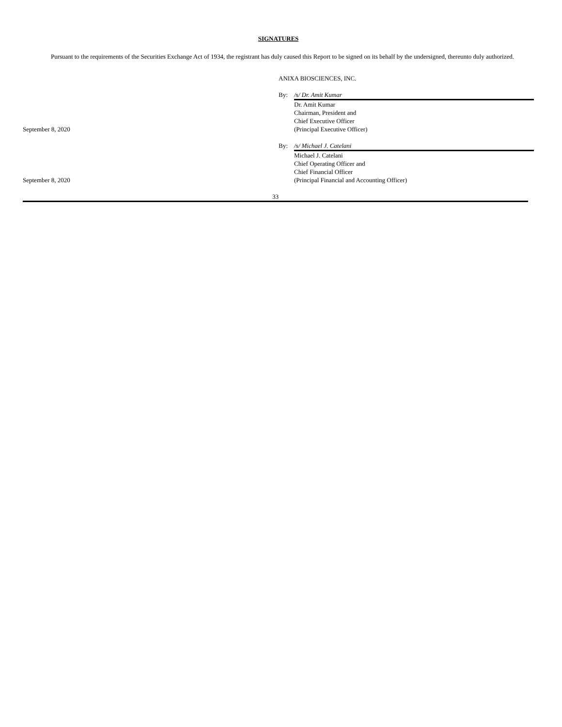SIGNATURES
Pursuant to the requirements of the Securities Exchange Act of 1934, the registrant has duly caused this Report to be signed on its behalf by the undersigned, thereunto duly authorized.
ANIXA BIOSCIENCES, INC.
September 8, 2020 By: /s/ Dr. Amit Kumar
Dr. Amit Kumar
Chairman, President and
Chief Executive Officer
(Principal Executive Officer)
September 8, 2020 By: /s/ Michael J. Catelani
Michael J. Catelani
Chief Operating Officer and
Chief Financial Officer
(Principal Financial and Accounting Officer)
33